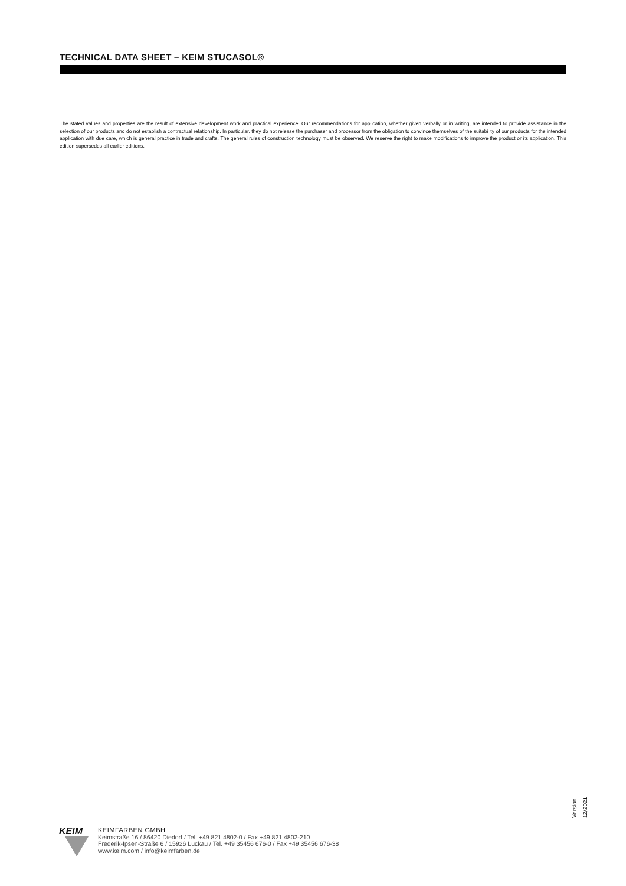TECHNICAL DATA SHEET – KEIM STUCASOL®
The stated values and properties are the result of extensive development work and practical experience. Our recommendations for application, whether given verbally or in writing, are intended to provide assistance in the selection of our products and do not establish a contractual relationship. In particular, they do not release the purchaser and processor from the obligation to convince themselves of the suitability of our products for the intended application with due care, which is general practice in trade and crafts. The general rules of construction technology must be observed. We reserve the right to make modifications to improve the product or its application. This edition supersedes all earlier editions.
Version 12/2021
KEIM
KEIMFARBEN GMBH
Keimstraße 16 / 86420 Diedorf / Tel. +49 821 4802-0 / Fax +49 821 4802-210
Frederik-Ipsen-Straße 6 / 15926 Luckau / Tel. +49 35456 676-0 / Fax +49 35456 676-38
www.keim.com / info@keimfarben.de